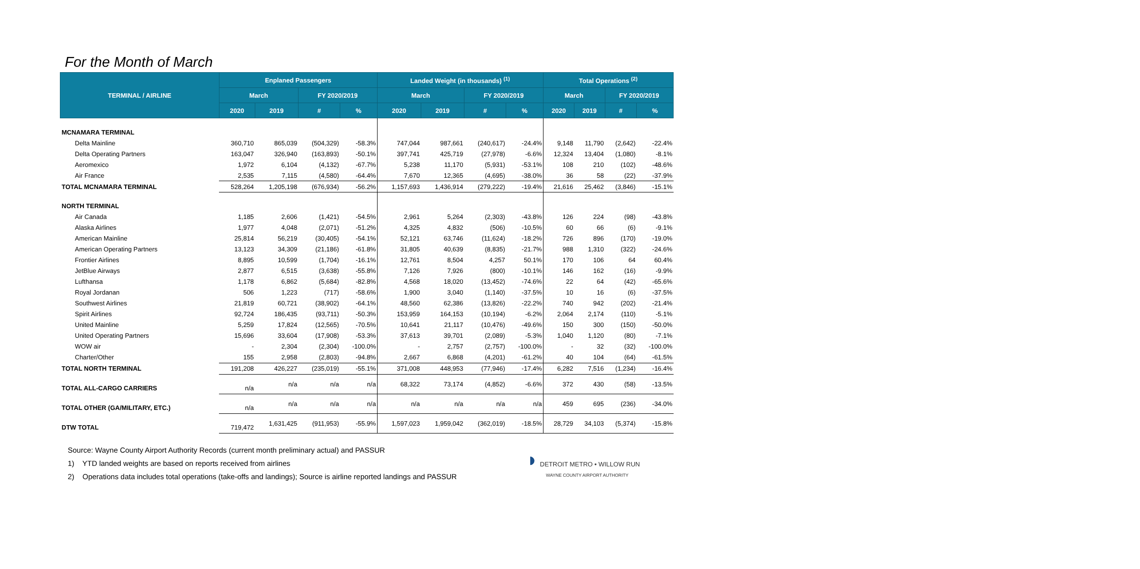For the Month of March
| TERMINAL / AIRLINE | Enplaned Passengers | | | | Landed Weight (in thousands) <sup>(1)</sup> | | | | Total Operations <sup>(2)</sup> | | | |
| --- | --- | --- | --- | --- | --- | --- | --- | --- | --- | --- | --- | --- |
| | March | | FY 2020/2019 | | March | | FY 2020/2019 | | March | | FY 2020/2019 | |
| | 2020 | 2019 | # | % | 2020 | 2019 | # | % | 2020 | 2019 | # | % |
| MCNAMARA TERMINAL | | | | | | | | | | | | |
| Delta Mainline | 360,710 | 865,039 | (504,329) | -58.3% | 747,044 | 987,661 | (240,617) | -24.4% | 9,148 | 11,790 | (2,642) | -22.4% |
| Delta Operating Partners | 163,047 | 326,940 | (163,893) | -50.1% | 397,741 | 425,719 | (27,978) | -6.6% | 12,324 | 13,404 | (1,080) | -8.1% |
| Aeromexico | 1,972 | 6,104 | (4,132) | -67.7% | 5,238 | 11,170 | (5,931) | -53.1% | 108 | 210 | (102) | -48.6% |
| Air France | 2,535 | 7,115 | (4,580) | -64.4% | 7,670 | 12,365 | (4,695) | -38.0% | 36 | 58 | (22) | -37.9% |
| TOTAL MCNAMARA TERMINAL | 528,264 | 1,205,198 | (676,934) | -56.2% | 1,157,693 | 1,436,914 | (279,222) | -19.4% | 21,616 | 25,462 | (3,846) | -15.1% |
| NORTH TERMINAL | | | | | | | | | | | | |
| Air Canada | 1,185 | 2,606 | (1,421) | -54.5% | 2,961 | 5,264 | (2,303) | -43.8% | 126 | 224 | (98) | -43.8% |
| Alaska Airlines | 1,977 | 4,048 | (2,071) | -51.2% | 4,325 | 4,832 | (506) | -10.5% | 60 | 66 | (6) | -9.1% |
| American Mainline | 25,814 | 56,219 | (30,405) | -54.1% | 52,121 | 63,746 | (11,624) | -18.2% | 726 | 896 | (170) | -19.0% |
| American Operating Partners | 13,123 | 34,309 | (21,186) | -61.8% | 31,805 | 40,639 | (8,835) | -21.7% | 988 | 1,310 | (322) | -24.6% |
| Frontier Airlines | 8,895 | 10,599 | (1,704) | -16.1% | 12,761 | 8,504 | 4,257 | 50.1% | 170 | 106 | 64 | 60.4% |
| JetBlue Airways | 2,877 | 6,515 | (3,638) | -55.8% | 7,126 | 7,926 | (800) | -10.1% | 146 | 162 | (16) | -9.9% |
| Lufthansa | 1,178 | 6,862 | (5,684) | -82.8% | 4,568 | 18,020 | (13,452) | -74.6% | 22 | 64 | (42) | -65.6% |
| Royal Jordanan | 506 | 1,223 | (717) | -58.6% | 1,900 | 3,040 | (1,140) | -37.5% | 10 | 16 | (6) | -37.5% |
| Southwest Airlines | 21,819 | 60,721 | (38,902) | -64.1% | 48,560 | 62,386 | (13,826) | -22.2% | 740 | 942 | (202) | -21.4% |
| Spirit Airlines | 92,724 | 186,435 | (93,711) | -50.3% | 153,959 | 164,153 | (10,194) | -6.2% | 2,064 | 2,174 | (110) | -5.1% |
| United Mainline | 5,259 | 17,824 | (12,565) | -70.5% | 10,641 | 21,117 | (10,476) | -49.6% | 150 | 300 | (150) | -50.0% |
| United Operating Partners | 15,696 | 33,604 | (17,908) | -53.3% | 37,613 | 39,701 | (2,089) | -5.3% | 1,040 | 1,120 | (80) | -7.1% |
| WOW air | - | 2,304 | (2,304) | -100.0% | - | 2,757 | (2,757) | -100.0% | - | 32 | (32) | -100.0% |
| Charter/Other | 155 | 2,958 | (2,803) | -94.8% | 2,667 | 6,868 | (4,201) | -61.2% | 40 | 104 | (64) | -61.5% |
| TOTAL NORTH TERMINAL | 191,208 | 426,227 | (235,019) | -55.1% | 371,008 | 448,953 | (77,946) | -17.4% | 6,282 | 7,516 | (1,234) | -16.4% |
| TOTAL ALL-CARGO CARRIERS | n/a | n/a | n/a | n/a | 68,322 | 73,174 | (4,852) | -6.6% | 372 | 430 | (58) | -13.5% |
| TOTAL OTHER (GA/MILITARY, ETC.) | n/a | n/a | n/a | n/a | n/a | n/a | n/a | n/a | 459 | 695 | (236) | -34.0% |
| DTW TOTAL | 719,472 | 1,631,425 | (911,953) | -55.9% | 1,597,023 | 1,959,042 | (362,019) | -18.5% | 28,729 | 34,103 | (5,374) | -15.8% |
Source: Wayne County Airport Authority Records (current month preliminary actual) and PASSUR
1) YTD landed weights are based on reports received from airlines
2) Operations data includes total operations (take-offs and landings); Source is airline reported landings and PASSUR
◗ DETROIT METRO • WILLOW RUN
WAYNE COUNTY AIRPORT AUTHORITY